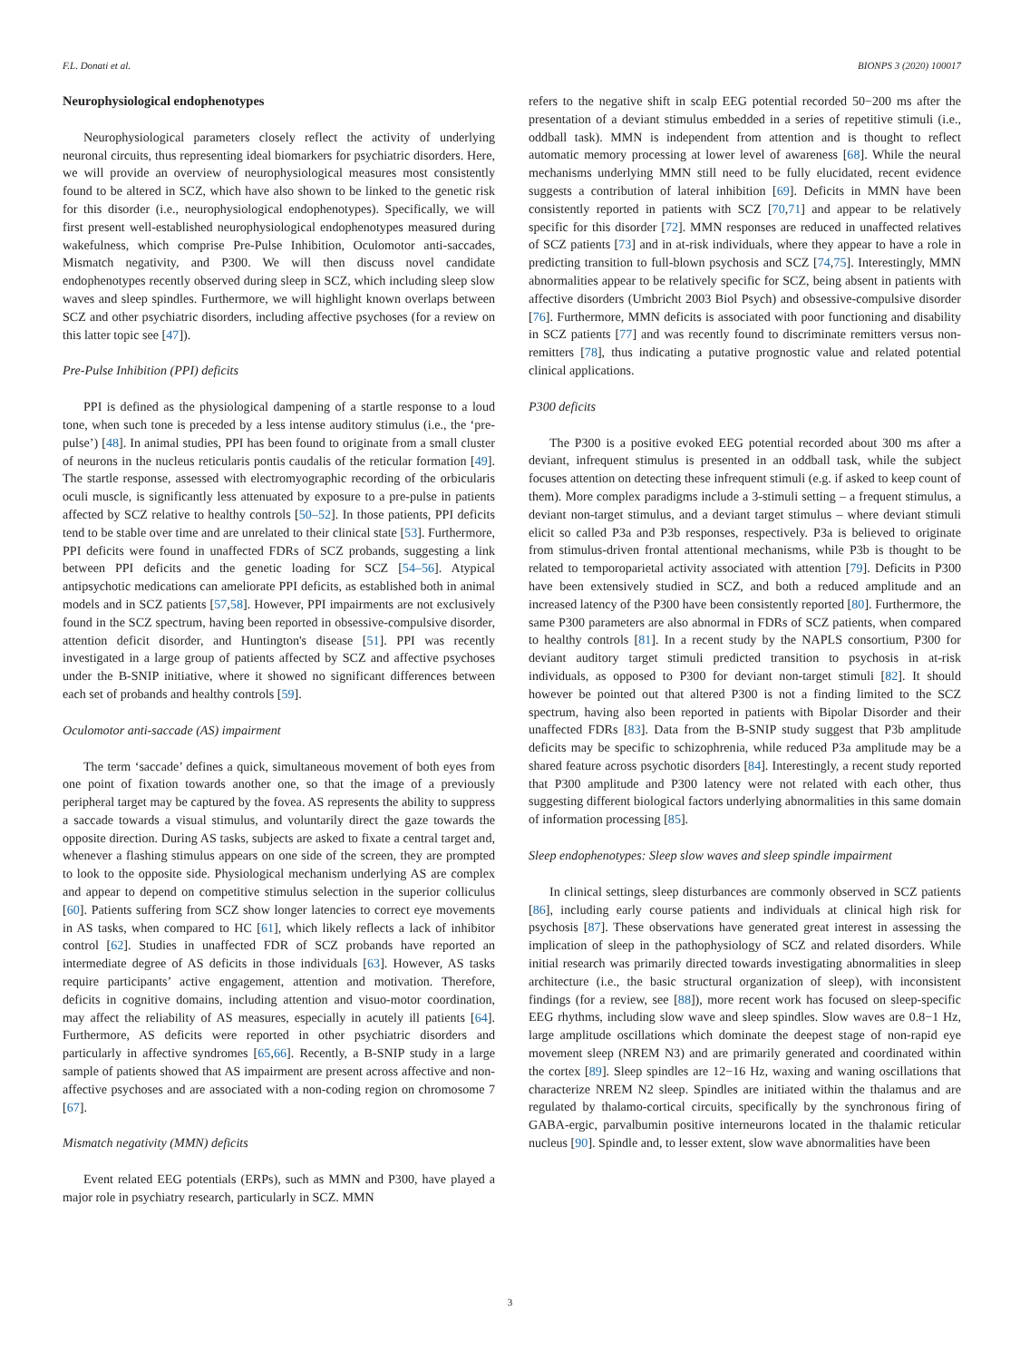F.L. Donati et al. BIONPS 3 (2020) 100017
Neurophysiological endophenotypes
Neurophysiological parameters closely reflect the activity of underlying neuronal circuits, thus representing ideal biomarkers for psychiatric disorders. Here, we will provide an overview of neurophysiological measures most consistently found to be altered in SCZ, which have also shown to be linked to the genetic risk for this disorder (i.e., neurophysiological endophenotypes). Specifically, we will first present well-established neurophysiological endophenotypes measured during wakefulness, which comprise Pre-Pulse Inhibition, Oculomotor anti-saccades, Mismatch negativity, and P300. We will then discuss novel candidate endophenotypes recently observed during sleep in SCZ, which including sleep slow waves and sleep spindles. Furthermore, we will highlight known overlaps between SCZ and other psychiatric disorders, including affective psychoses (for a review on this latter topic see [47]).
Pre-Pulse Inhibition (PPI) deficits
PPI is defined as the physiological dampening of a startle response to a loud tone, when such tone is preceded by a less intense auditory stimulus (i.e., the ‘pre-pulse’) [48]. In animal studies, PPI has been found to originate from a small cluster of neurons in the nucleus reticularis pontis caudalis of the reticular formation [49]. The startle response, assessed with electromyographic recording of the orbicularis oculi muscle, is significantly less attenuated by exposure to a pre-pulse in patients affected by SCZ relative to healthy controls [50–52]. In those patients, PPI deficits tend to be stable over time and are unrelated to their clinical state [53]. Furthermore, PPI deficits were found in unaffected FDRs of SCZ probands, suggesting a link between PPI deficits and the genetic loading for SCZ [54–56]. Atypical antipsychotic medications can ameliorate PPI deficits, as established both in animal models and in SCZ patients [57,58]. However, PPI impairments are not exclusively found in the SCZ spectrum, having been reported in obsessive-compulsive disorder, attention deficit disorder, and Huntington's disease [51]. PPI was recently investigated in a large group of patients affected by SCZ and affective psychoses under the B-SNIP initiative, where it showed no significant differences between each set of probands and healthy controls [59].
Oculomotor anti-saccade (AS) impairment
The term ‘saccade’ defines a quick, simultaneous movement of both eyes from one point of fixation towards another one, so that the image of a previously peripheral target may be captured by the fovea. AS represents the ability to suppress a saccade towards a visual stimulus, and voluntarily direct the gaze towards the opposite direction. During AS tasks, subjects are asked to fixate a central target and, whenever a flashing stimulus appears on one side of the screen, they are prompted to look to the opposite side. Physiological mechanism underlying AS are complex and appear to depend on competitive stimulus selection in the superior colliculus [60]. Patients suffering from SCZ show longer latencies to correct eye movements in AS tasks, when compared to HC [61], which likely reflects a lack of inhibitor control [62]. Studies in unaffected FDR of SCZ probands have reported an intermediate degree of AS deficits in those individuals [63]. However, AS tasks require participants’ active engagement, attention and motivation. Therefore, deficits in cognitive domains, including attention and visuo-motor coordination, may affect the reliability of AS measures, especially in acutely ill patients [64]. Furthermore, AS deficits were reported in other psychiatric disorders and particularly in affective syndromes [65,66]. Recently, a B-SNIP study in a large sample of patients showed that AS impairment are present across affective and non-affective psychoses and are associated with a non-coding region on chromosome 7 [67].
Mismatch negativity (MMN) deficits
Event related EEG potentials (ERPs), such as MMN and P300, have played a major role in psychiatry research, particularly in SCZ. MMN
refers to the negative shift in scalp EEG potential recorded 50−200 ms after the presentation of a deviant stimulus embedded in a series of repetitive stimuli (i.e., oddball task). MMN is independent from attention and is thought to reflect automatic memory processing at lower level of awareness [68]. While the neural mechanisms underlying MMN still need to be fully elucidated, recent evidence suggests a contribution of lateral inhibition [69]. Deficits in MMN have been consistently reported in patients with SCZ [70,71] and appear to be relatively specific for this disorder [72]. MMN responses are reduced in unaffected relatives of SCZ patients [73] and in at-risk individuals, where they appear to have a role in predicting transition to full-blown psychosis and SCZ [74,75]. Interestingly, MMN abnormalities appear to be relatively specific for SCZ, being absent in patients with affective disorders (Umbricht 2003 Biol Psych) and obsessive-compulsive disorder [76]. Furthermore, MMN deficits is associated with poor functioning and disability in SCZ patients [77] and was recently found to discriminate remitters versus non-remitters [78], thus indicating a putative prognostic value and related potential clinical applications.
P300 deficits
The P300 is a positive evoked EEG potential recorded about 300 ms after a deviant, infrequent stimulus is presented in an oddball task, while the subject focuses attention on detecting these infrequent stimuli (e.g. if asked to keep count of them). More complex paradigms include a 3-stimuli setting – a frequent stimulus, a deviant non-target stimulus, and a deviant target stimulus – where deviant stimuli elicit so called P3a and P3b responses, respectively. P3a is believed to originate from stimulus-driven frontal attentional mechanisms, while P3b is thought to be related to temporoparietal activity associated with attention [79]. Deficits in P300 have been extensively studied in SCZ, and both a reduced amplitude and an increased latency of the P300 have been consistently reported [80]. Furthermore, the same P300 parameters are also abnormal in FDRs of SCZ patients, when compared to healthy controls [81]. In a recent study by the NAPLS consortium, P300 for deviant auditory target stimuli predicted transition to psychosis in at-risk individuals, as opposed to P300 for deviant non-target stimuli [82]. It should however be pointed out that altered P300 is not a finding limited to the SCZ spectrum, having also been reported in patients with Bipolar Disorder and their unaffected FDRs [83]. Data from the B-SNIP study suggest that P3b amplitude deficits may be specific to schizophrenia, while reduced P3a amplitude may be a shared feature across psychotic disorders [84]. Interestingly, a recent study reported that P300 amplitude and P300 latency were not related with each other, thus suggesting different biological factors underlying abnormalities in this same domain of information processing [85].
Sleep endophenotypes: Sleep slow waves and sleep spindle impairment
In clinical settings, sleep disturbances are commonly observed in SCZ patients [86], including early course patients and individuals at clinical high risk for psychosis [87]. These observations have generated great interest in assessing the implication of sleep in the pathophysiology of SCZ and related disorders. While initial research was primarily directed towards investigating abnormalities in sleep architecture (i.e., the basic structural organization of sleep), with inconsistent findings (for a review, see [88]), more recent work has focused on sleep-specific EEG rhythms, including slow wave and sleep spindles. Slow waves are 0.8−1 Hz, large amplitude oscillations which dominate the deepest stage of non-rapid eye movement sleep (NREM N3) and are primarily generated and coordinated within the cortex [89]. Sleep spindles are 12−16 Hz, waxing and waning oscillations that characterize NREM N2 sleep. Spindles are initiated within the thalamus and are regulated by thalamo-cortical circuits, specifically by the synchronous firing of GABA-ergic, parvalbumin positive interneurons located in the thalamic reticular nucleus [90]. Spindle and, to lesser extent, slow wave abnormalities have been
3